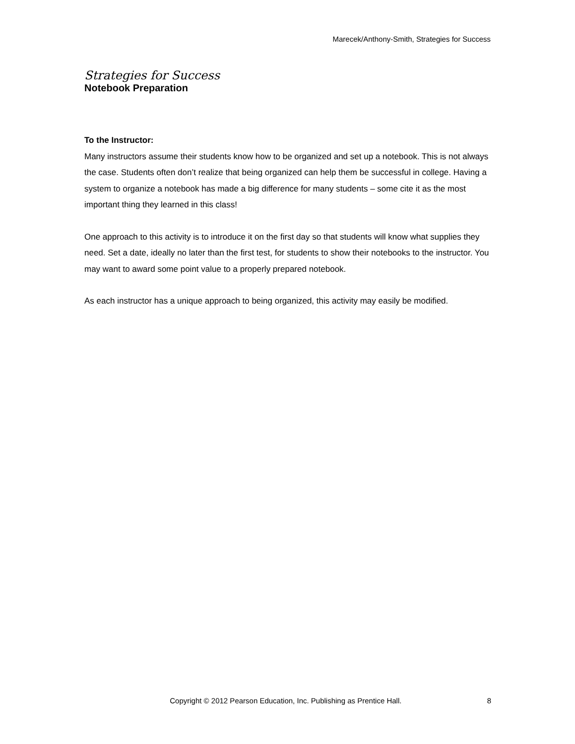Marecek/Anthony-Smith, Strategies for Success
Strategies for Success
Notebook Preparation
To the Instructor:
Many instructors assume their students know how to be organized and set up a notebook. This is not always the case. Students often don’t realize that being organized can help them be successful in college. Having a system to organize a notebook has made a big difference for many students – some cite it as the most important thing they learned in this class!
One approach to this activity is to introduce it on the first day so that students will know what supplies they need. Set a date, ideally no later than the first test, for students to show their notebooks to the instructor. You may want to award some point value to a properly prepared notebook.
As each instructor has a unique approach to being organized, this activity may easily be modified.
Copyright © 2012 Pearson Education, Inc. Publishing as Prentice Hall. 8